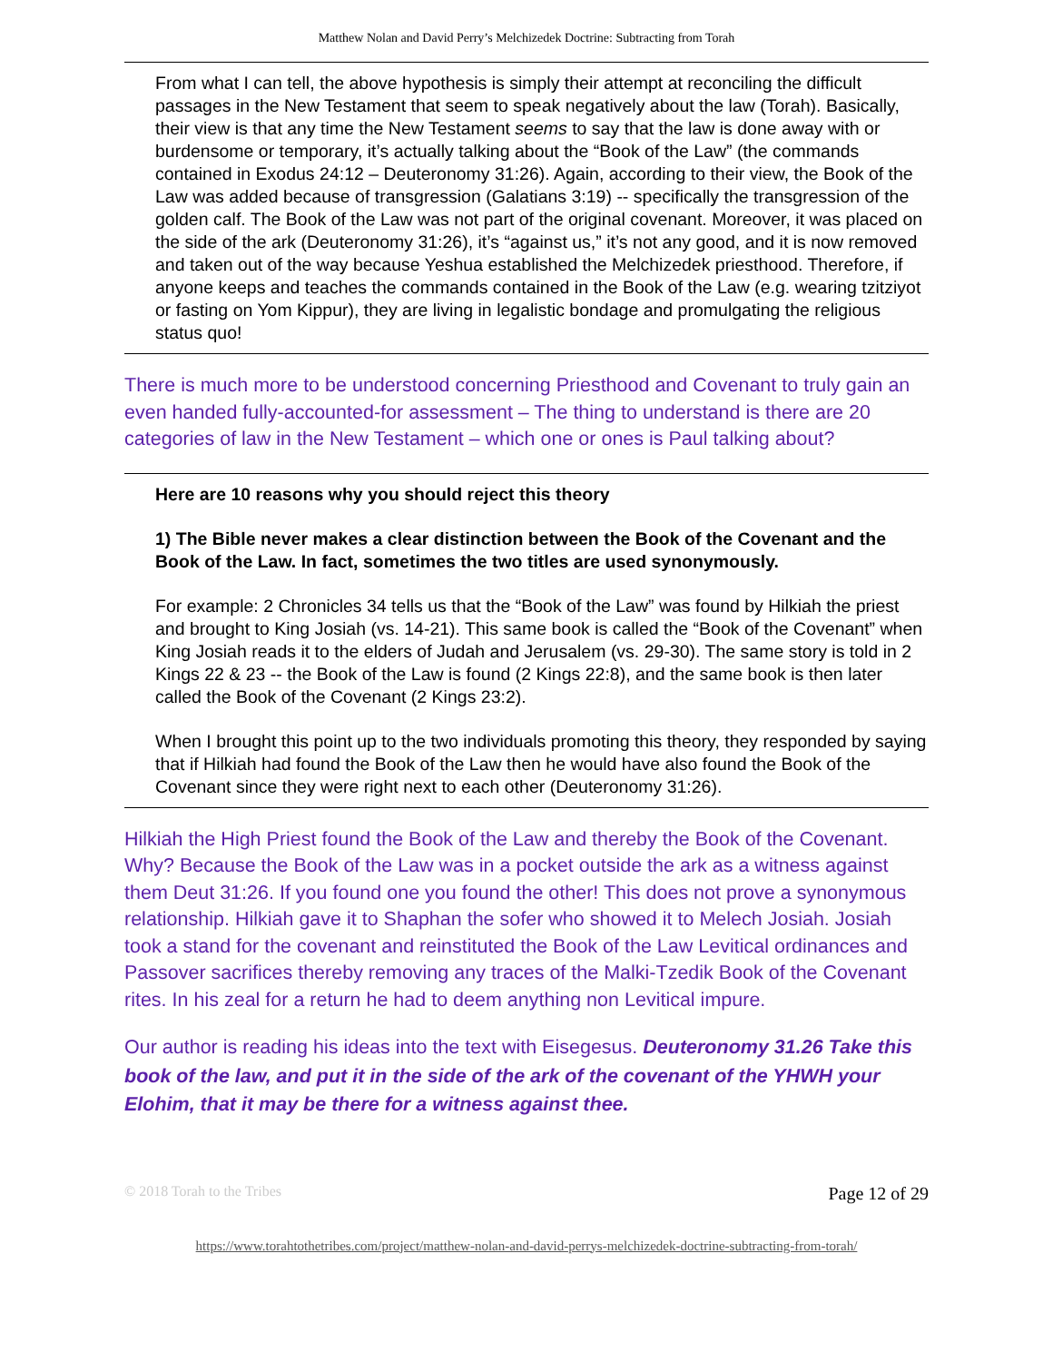Matthew Nolan and David Perry’s Melchizedek Doctrine: Subtracting from Torah
From what I can tell, the above hypothesis is simply their attempt at reconciling the difficult passages in the New Testament that seem to speak negatively about the law (Torah). Basically, their view is that any time the New Testament seems to say that the law is done away with or burdensome or temporary, it’s actually talking about the “Book of the Law” (the commands contained in Exodus 24:12 – Deuteronomy 31:26). Again, according to their view, the Book of the Law was added because of transgression (Galatians 3:19) -- specifically the transgression of the golden calf. The Book of the Law was not part of the original covenant. Moreover, it was placed on the side of the ark (Deuteronomy 31:26), it’s “against us,” it’s not any good, and it is now removed and taken out of the way because Yeshua established the Melchizedek priesthood. Therefore, if anyone keeps and teaches the commands contained in the Book of the Law (e.g. wearing tzitziyot or fasting on Yom Kippur), they are living in legalistic bondage and promulgating the religious status quo!
There is much more to be understood concerning Priesthood and Covenant to truly gain an even handed fully-accounted-for assessment – The thing to understand is there are 20 categories of law in the New Testament – which one or ones is Paul talking about?
Here are 10 reasons why you should reject this theory
1) The Bible never makes a clear distinction between the Book of the Covenant and the Book of the Law. In fact, sometimes the two titles are used synonymously.
For example: 2 Chronicles 34 tells us that the “Book of the Law” was found by Hilkiah the priest and brought to King Josiah (vs. 14-21). This same book is called the “Book of the Covenant” when King Josiah reads it to the elders of Judah and Jerusalem (vs. 29-30). The same story is told in 2 Kings 22 & 23 -- the Book of the Law is found (2 Kings 22:8), and the same book is then later called the Book of the Covenant (2 Kings 23:2).
When I brought this point up to the two individuals promoting this theory, they responded by saying that if Hilkiah had found the Book of the Law then he would have also found the Book of the Covenant since they were right next to each other (Deuteronomy 31:26).
Hilkiah the High Priest found the Book of the Law and thereby the Book of the Covenant. Why? Because the Book of the Law was in a pocket outside the ark as a witness against them Deut 31:26. If you found one you found the other! This does not prove a synonymous relationship. Hilkiah gave it to Shaphan the sofer who showed it to Melech Josiah. Josiah took a stand for the covenant and reinstituted the Book of the Law Levitical ordinances and Passover sacrifices thereby removing any traces of the Malki-Tzedik Book of the Covenant rites. In his zeal for a return he had to deem anything non Levitical impure.
Our author is reading his ideas into the text with Eisegesus. Deuteronomy 31.26 Take this book of the law, and put it in the side of the ark of the covenant of the YHWH your Elohim, that it may be there for a witness against thee.
© 2018 Torah to the Tribes Page 12 of 29
https://www.torahtothetribes.com/project/matthew-nolan-and-david-perrys-melchizedek-doctrine-subtracting-from-torah/